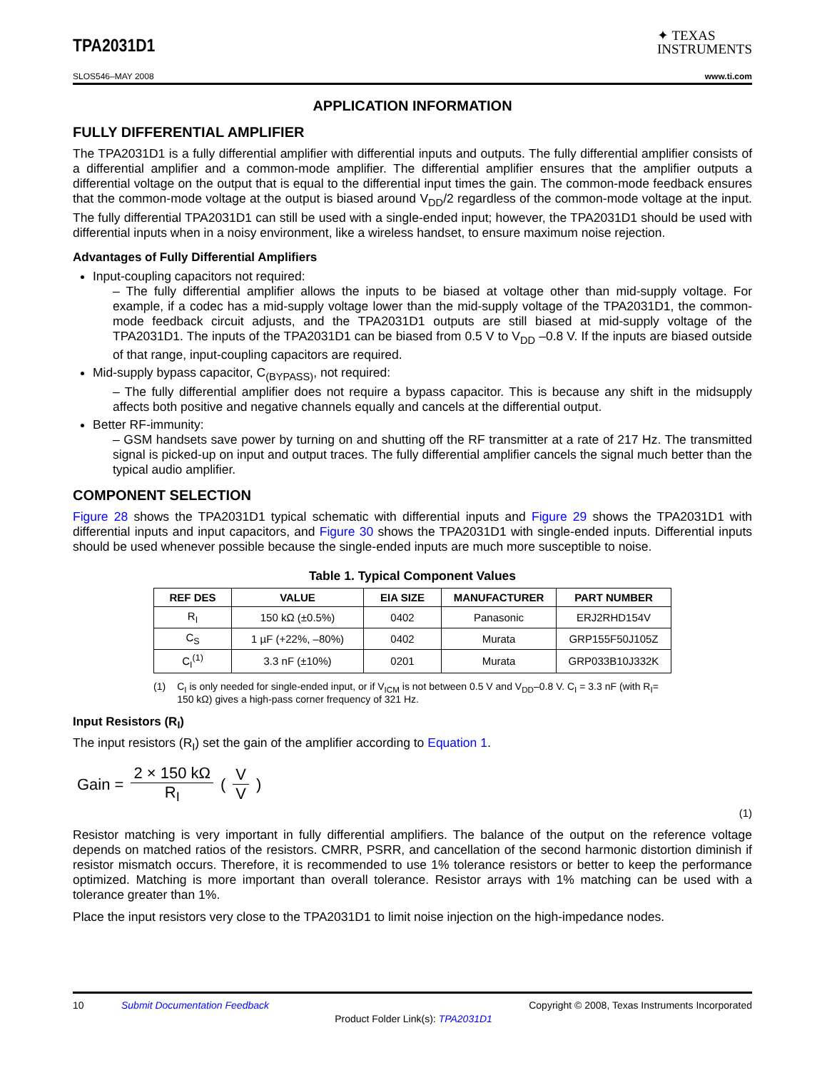TPA2031D1
✦ TEXAS
INSTRUMENTS
SLOS546–MAY 2008 www.ti.com
APPLICATION INFORMATION
FULLY DIFFERENTIAL AMPLIFIER
The TPA2031D1 is a fully differential amplifier with differential inputs and outputs. The fully differential amplifier consists of a differential amplifier and a common-mode amplifier. The differential amplifier ensures that the amplifier outputs a differential voltage on the output that is equal to the differential input times the gain. The common-mode feedback ensures that the common-mode voltage at the output is biased around V<sub>DD</sub>/2 regardless of the common-mode voltage at the input. The fully differential TPA2031D1 can still be used with a single-ended input; however, the TPA2031D1 should be used with differential inputs when in a noisy environment, like a wireless handset, to ensure maximum noise rejection.
Advantages of Fully Differential Amplifiers
Input-coupling capacitors not required:
– The fully differential amplifier allows the inputs to be biased at voltage other than mid-supply voltage. For example, if a codec has a mid-supply voltage lower than the mid-supply voltage of the TPA2031D1, the common-mode feedback circuit adjusts, and the TPA2031D1 outputs are still biased at mid-supply voltage of the TPA2031D1. The inputs of the TPA2031D1 can be biased from 0.5 V to V<sub>DD</sub> –0.8 V. If the inputs are biased outside of that range, input-coupling capacitors are required.
Mid-supply bypass capacitor, C<sub>(BYPASS)</sub>, not required:
– The fully differential amplifier does not require a bypass capacitor. This is because any shift in the midsupply affects both positive and negative channels equally and cancels at the differential output.
Better RF-immunity:
– GSM handsets save power by turning on and shutting off the RF transmitter at a rate of 217 Hz. The transmitted signal is picked-up on input and output traces. The fully differential amplifier cancels the signal much better than the typical audio amplifier.
COMPONENT SELECTION
Figure 28 shows the TPA2031D1 typical schematic with differential inputs and Figure 29 shows the TPA2031D1 with differential inputs and input capacitors, and Figure 30 shows the TPA2031D1 with single-ended inputs. Differential inputs should be used whenever possible because the single-ended inputs are much more susceptible to noise.
Table 1. Typical Component Values
| REF DES | VALUE | EIA SIZE | MANUFACTURER | PART NUMBER |
| --- | --- | --- | --- | --- |
| R<sub>I</sub> | 150 kΩ (±0.5%) | 0402 | Panasonic | ERJ2RHD154V |
| C<sub>S</sub> | 1 µF (+22%, –80%) | 0402 | Murata | GRP155F50J105Z |
| C<sub>I</sub><sup>(1)</sup> | 3.3 nF (±10%) | 0201 | Murata | GRP033B10J332K |
(1) C<sub>I</sub> is only needed for single-ended input, or if V<sub>ICM</sub> is not between 0.5 V and V<sub>DD</sub>–0.8 V. C<sub>I</sub> = 3.3 nF (with R<sub>I</sub>= 150 kΩ) gives a high-pass corner frequency of 321 Hz.
Input Resistors (R<sub>I</sub>)
The input resistors (R<sub>I</sub>) set the gain of the amplifier according to Equation 1.
Gain = 2 × 150 kΩ R<sub>I</sub> ( V V )
(1)
Resistor matching is very important in fully differential amplifiers. The balance of the output on the reference voltage depends on matched ratios of the resistors. CMRR, PSRR, and cancellation of the second harmonic distortion diminish if resistor mismatch occurs. Therefore, it is recommended to use 1% tolerance resistors or better to keep the performance optimized. Matching is more important than overall tolerance. Resistor arrays with 1% matching can be used with a tolerance greater than 1%.
Place the input resistors very close to the TPA2031D1 to limit noise injection on the high-impedance nodes.
10 Submit Documentation Feedback Copyright © 2008, Texas Instruments Incorporated
Product Folder Link(s): TPA2031D1